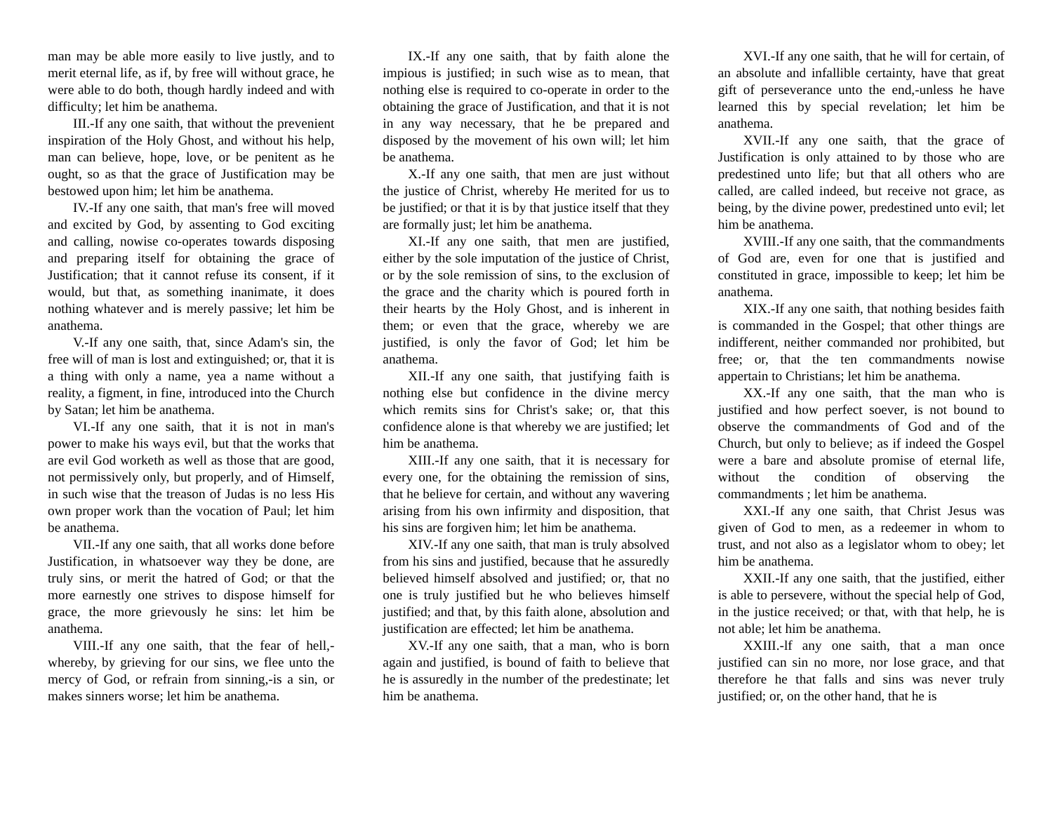man may be able more easily to live justly, and to merit eternal life, as if, by free will without grace, he were able to do both, though hardly indeed and with difficulty; let him be anathema.
III.-If any one saith, that without the prevenient inspiration of the Holy Ghost, and without his help, man can believe, hope, love, or be penitent as he ought, so as that the grace of Justification may be bestowed upon him; let him be anathema.
IV.-If any one saith, that man's free will moved and excited by God, by assenting to God exciting and calling, nowise co-operates towards disposing and preparing itself for obtaining the grace of Justification; that it cannot refuse its consent, if it would, but that, as something inanimate, it does nothing whatever and is merely passive; let him be anathema.
V.-If any one saith, that, since Adam's sin, the free will of man is lost and extinguished; or, that it is a thing with only a name, yea a name without a reality, a figment, in fine, introduced into the Church by Satan; let him be anathema.
VI.-If any one saith, that it is not in man's power to make his ways evil, but that the works that are evil God worketh as well as those that are good, not permissively only, but properly, and of Himself, in such wise that the treason of Judas is no less His own proper work than the vocation of Paul; let him be anathema.
VII.-If any one saith, that all works done before Justification, in whatsoever way they be done, are truly sins, or merit the hatred of God; or that the more earnestly one strives to dispose himself for grace, the more grievously he sins: let him be anathema.
VIII.-If any one saith, that the fear of hell,-whereby, by grieving for our sins, we flee unto the mercy of God, or refrain from sinning,-is a sin, or makes sinners worse; let him be anathema.
IX.-If any one saith, that by faith alone the impious is justified; in such wise as to mean, that nothing else is required to co-operate in order to the obtaining the grace of Justification, and that it is not in any way necessary, that he be prepared and disposed by the movement of his own will; let him be anathema.
X.-If any one saith, that men are just without the justice of Christ, whereby He merited for us to be justified; or that it is by that justice itself that they are formally just; let him be anathema.
XI.-If any one saith, that men are justified, either by the sole imputation of the justice of Christ, or by the sole remission of sins, to the exclusion of the grace and the charity which is poured forth in their hearts by the Holy Ghost, and is inherent in them; or even that the grace, whereby we are justified, is only the favor of God; let him be anathema.
XII.-If any one saith, that justifying faith is nothing else but confidence in the divine mercy which remits sins for Christ's sake; or, that this confidence alone is that whereby we are justified; let him be anathema.
XIII.-If any one saith, that it is necessary for every one, for the obtaining the remission of sins, that he believe for certain, and without any wavering arising from his own infirmity and disposition, that his sins are forgiven him; let him be anathema.
XIV.-If any one saith, that man is truly absolved from his sins and justified, because that he assuredly believed himself absolved and justified; or, that no one is truly justified but he who believes himself justified; and that, by this faith alone, absolution and justification are effected; let him be anathema.
XV.-If any one saith, that a man, who is born again and justified, is bound of faith to believe that he is assuredly in the number of the predestinate; let him be anathema.
XVI.-If any one saith, that he will for certain, of an absolute and infallible certainty, have that great gift of perseverance unto the end,-unless he have learned this by special revelation; let him be anathema.
XVII.-If any one saith, that the grace of Justification is only attained to by those who are predestined unto life; but that all others who are called, are called indeed, but receive not grace, as being, by the divine power, predestined unto evil; let him be anathema.
XVIII.-If any one saith, that the commandments of God are, even for one that is justified and constituted in grace, impossible to keep; let him be anathema.
XIX.-If any one saith, that nothing besides faith is commanded in the Gospel; that other things are indifferent, neither commanded nor prohibited, but free; or, that the ten commandments nowise appertain to Christians; let him be anathema.
XX.-If any one saith, that the man who is justified and how perfect soever, is not bound to observe the commandments of God and of the Church, but only to believe; as if indeed the Gospel were a bare and absolute promise of eternal life, without the condition of observing the commandments ; let him be anathema.
XXI.-If any one saith, that Christ Jesus was given of God to men, as a redeemer in whom to trust, and not also as a legislator whom to obey; let him be anathema.
XXII.-If any one saith, that the justified, either is able to persevere, without the special help of God, in the justice received; or that, with that help, he is not able; let him be anathema.
XXIII.-lf any one saith, that a man once justified can sin no more, nor lose grace, and that therefore he that falls and sins was never truly justified; or, on the other hand, that he is